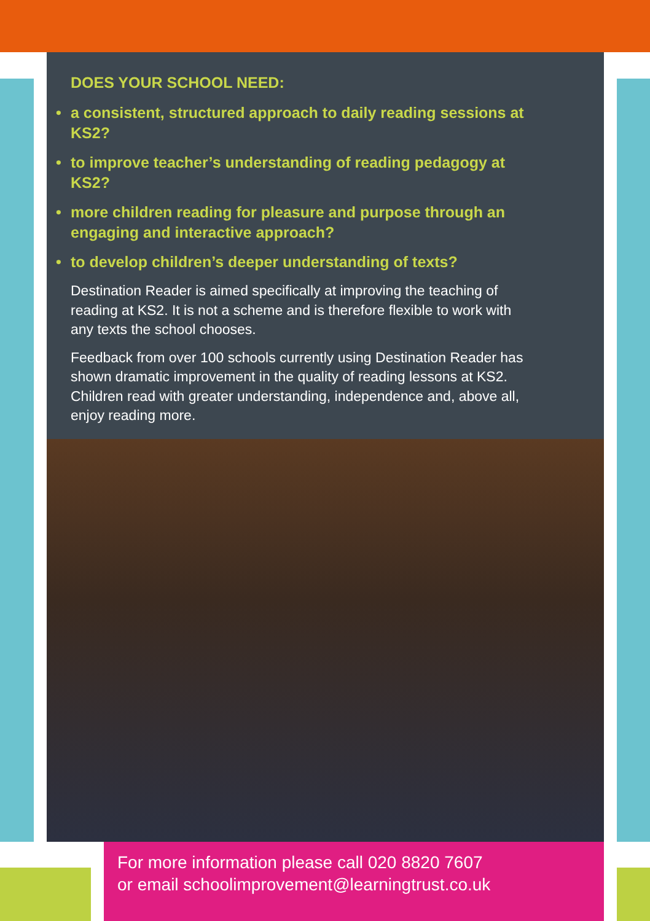DOES YOUR SCHOOL NEED:
• a consistent, structured approach to daily reading sessions at KS2?
• to improve teacher’s understanding of reading pedagogy at KS2?
• more children reading for pleasure and purpose through an engaging and interactive approach?
• to develop children’s deeper understanding of texts?
Destination Reader is aimed specifically at improving the teaching of reading at KS2. It is not a scheme and is therefore flexible to work with any texts the school chooses.
Feedback from over 100 schools currently using Destination Reader has shown dramatic improvement in the quality of reading lessons at KS2. Children read with greater understanding, independence and, above all, enjoy reading more.
For more information please call 020 8820 7607
or email schoolimprovement@learningtrust.co.uk